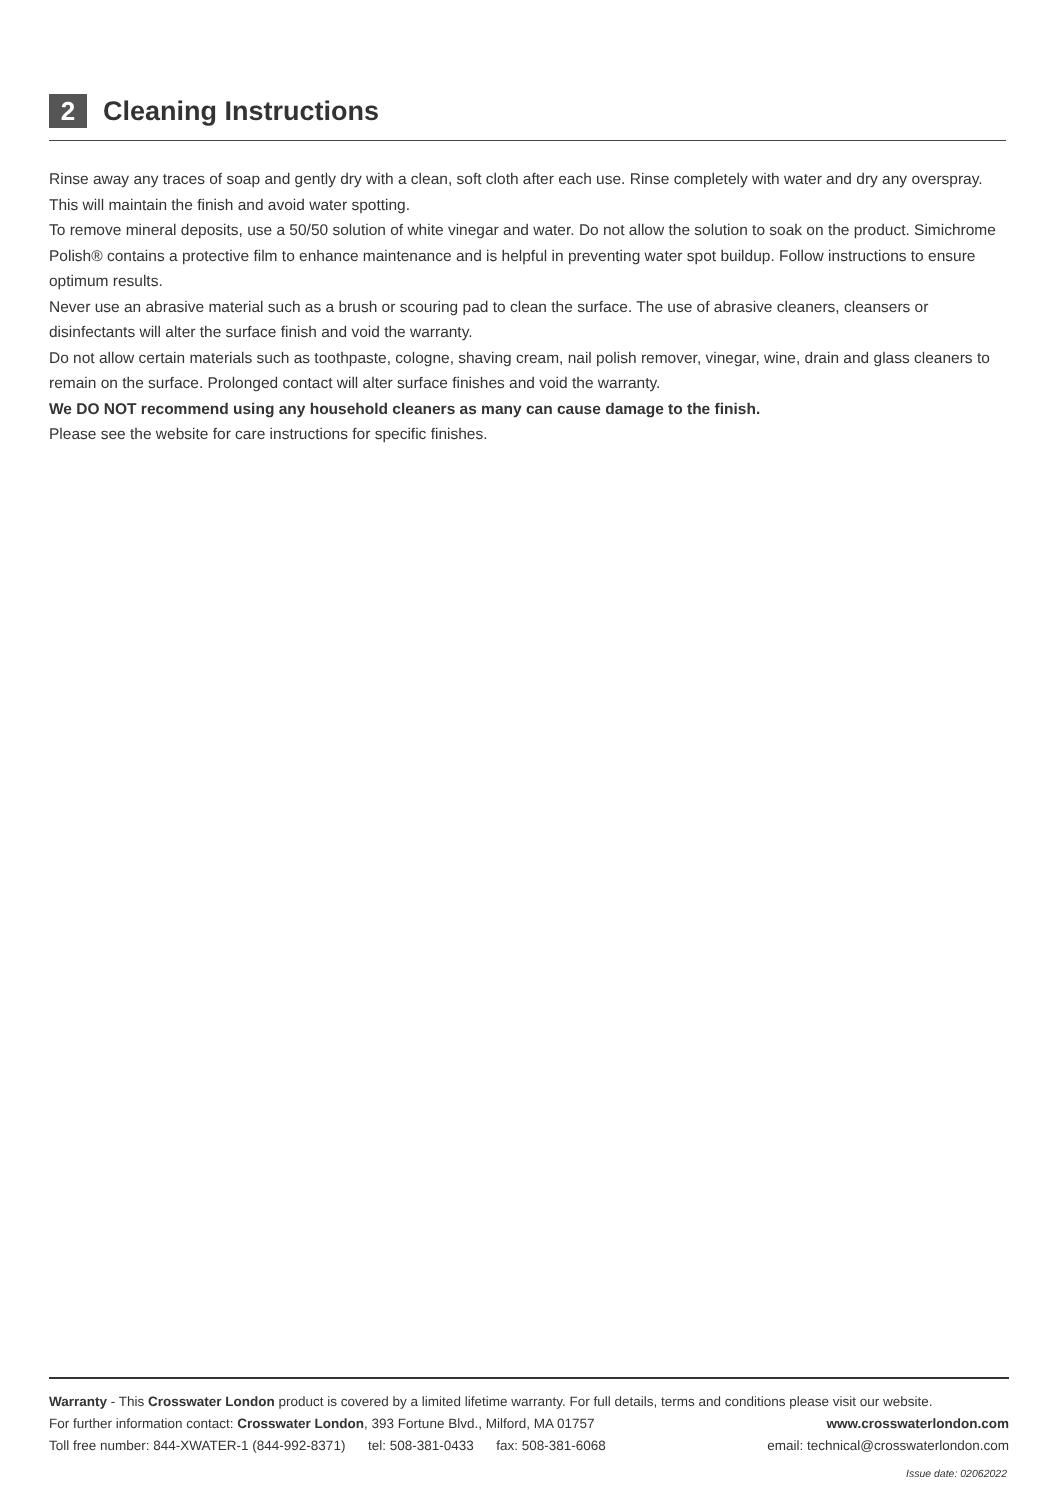2
Cleaning Instructions
Rinse away any traces of soap and gently dry with a clean, soft cloth after each use. Rinse completely with water and dry any overspray. This will maintain the finish and avoid water spotting.
To remove mineral deposits, use a 50/50 solution of white vinegar and water. Do not allow the solution to soak on the product. Simichrome Polish® contains a protective film to enhance maintenance and is helpful in preventing water spot buildup. Follow instructions to ensure optimum results.
Never use an abrasive material such as a brush or scouring pad to clean the surface. The use of abrasive cleaners, cleansers or disinfectants will alter the surface finish and void the warranty.
Do not allow certain materials such as toothpaste, cologne, shaving cream, nail polish remover, vinegar, wine, drain and glass cleaners to remain on the surface. Prolonged contact will alter surface finishes and void the warranty.
We DO NOT recommend using any household cleaners as many can cause damage to the finish.
Please see the website for care instructions for specific finishes.
Warranty - This Crosswater London product is covered by a limited lifetime warranty. For full details, terms and conditions please visit our website.
For further information contact: Crosswater London, 393 Fortune Blvd., Milford, MA 01757 www.crosswaterlondon.com
Toll free number: 844-XWATER-1 (844-992-8371) tel: 508-381-0433 fax: 508-381-6068 email: technical@crosswaterlondon.com
Issue date: 02062022